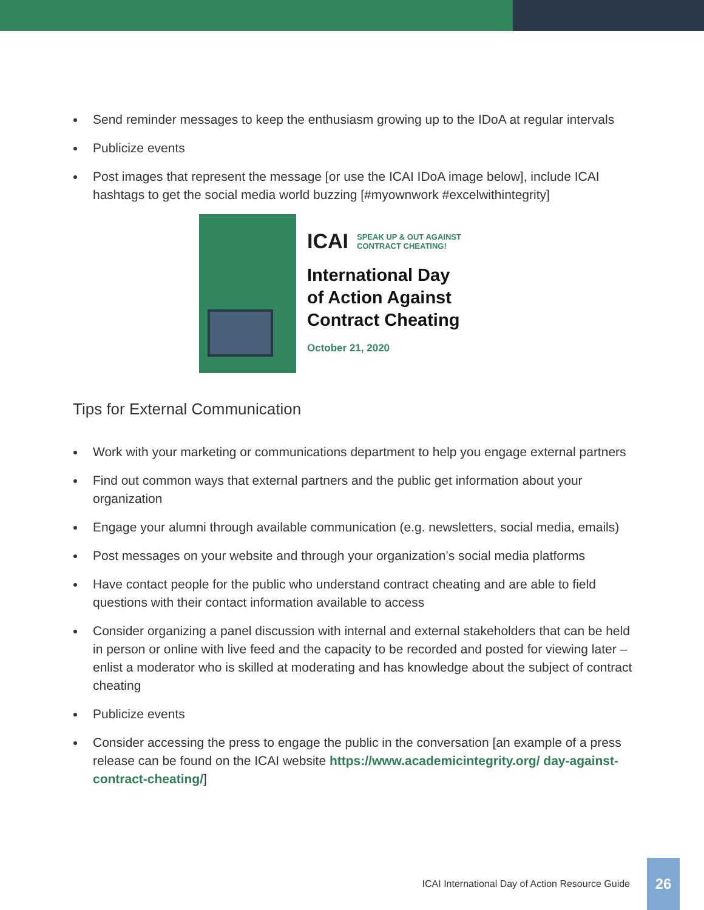Send reminder messages to keep the enthusiasm growing up to the IDoA at regular intervals
Publicize events
Post images that represent the message [or use the ICAI IDoA image below], include ICAI hashtags to get the social media world buzzing [#myownwork #excelwithintegrity]
ICAI SPEAK UP & OUT AGAINST
CONTRACT CHEATING!
International Day
of Action Against
Contract Cheating
October 21, 2020
Tips for External Communication
Work with your marketing or communications department to help you engage external partners
Find out common ways that external partners and the public get information about your organization
Engage your alumni through available communication (e.g. newsletters, social media, emails)
Post messages on your website and through your organization’s social media platforms
Have contact people for the public who understand contract cheating and are able to field questions with their contact information available to access
Consider organizing a panel discussion with internal and external stakeholders that can be held in person or online with live feed and the capacity to be recorded and posted for viewing later – enlist a moderator who is skilled at moderating and has knowledge about the subject of contract cheating
Publicize events
Consider accessing the press to engage the public in the conversation [an example of a press release can be found on the ICAI website https://www.academicintegrity.org/ day-against-contract-cheating/]
ICAI International Day of Action Resource Guide
26